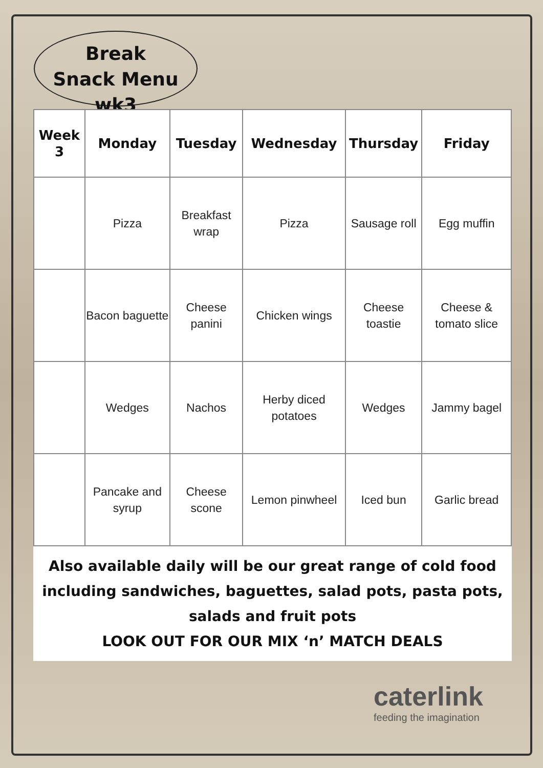Break
Snack Menu wk3
| Week 3 | Monday | Tuesday | Wednesday | Thursday | Friday |
| --- | --- | --- | --- | --- | --- |
| | Pizza | Breakfast wrap | Pizza | Sausage roll | Egg muffin |
| | Bacon baguette | Cheese panini | Chicken wings | Cheese toastie | Cheese & tomato slice |
| | Wedges | Nachos | Herby diced potatoes | Wedges | Jammy bagel |
| | Pancake and syrup | Cheese scone | Lemon pinwheel | Iced bun | Garlic bread |
Also available daily will be our great range of cold food
including sandwiches, baguettes, salad pots, pasta pots,
salads and fruit pots
LOOK OUT FOR OUR MIX ‘n’ MATCH DEALS
caterlink
feeding the imagination